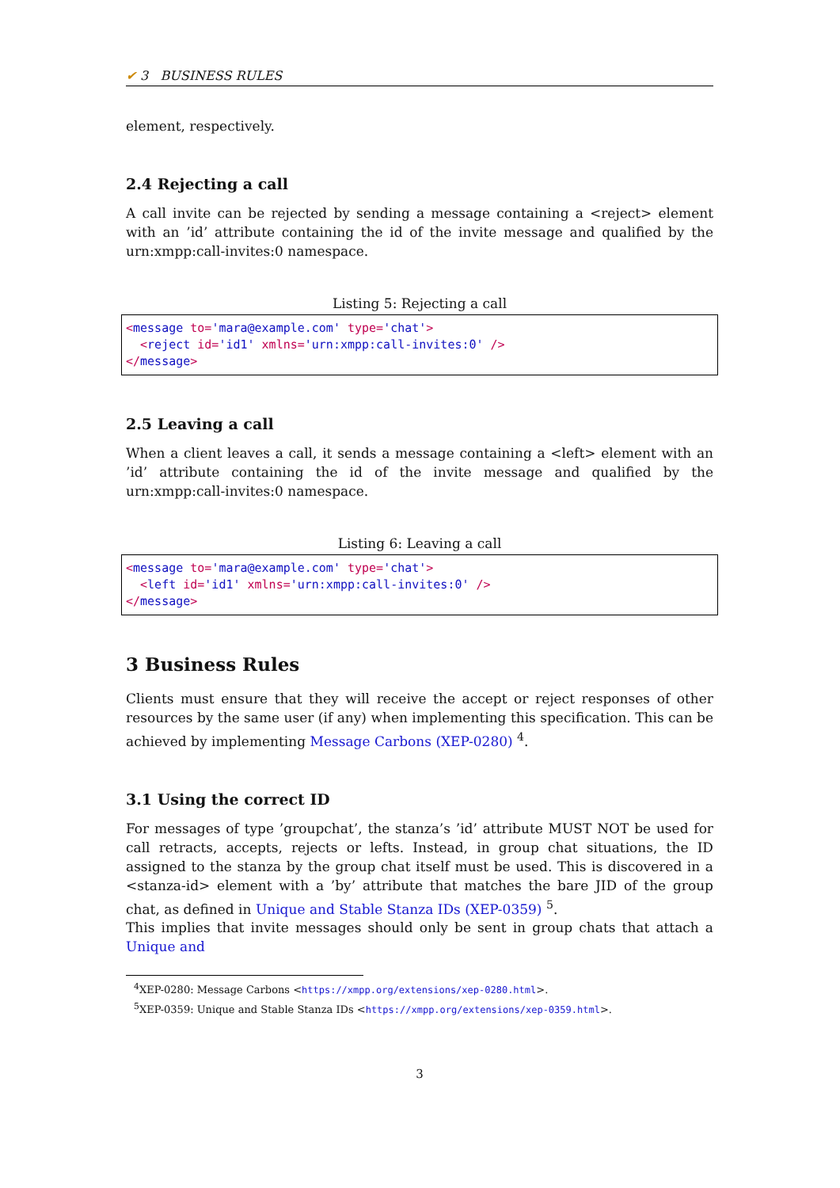✔ 3 BUSINESS RULES
element, respectively.
2.4 Rejecting a call
A call invite can be rejected by sending a message containing a <reject> element with an ’id’ attribute containing the id of the invite message and qualified by the urn:xmpp:call-invites:0 namespace.
Listing 5: Rejecting a call
<message to='mara@example.com' type='chat'>
  <reject id='id1' xmlns='urn:xmpp:call-invites:0' />
</message>
2.5 Leaving a call
When a client leaves a call, it sends a message containing a <left> element with an ’id’ attribute containing the id of the invite message and qualified by the urn:xmpp:call-invites:0 namespace.
Listing 6: Leaving a call
<message to='mara@example.com' type='chat'>
  <left id='id1' xmlns='urn:xmpp:call-invites:0' />
</message>
3 Business Rules
Clients must ensure that they will receive the accept or reject responses of other resources by the same user (if any) when implementing this specification. This can be achieved by implementing Message Carbons (XEP-0280) <sup>4</sup>.
3.1 Using the correct ID
For messages of type ’groupchat’, the stanza’s ’id’ attribute MUST NOT be used for call retracts, accepts, rejects or lefts. Instead, in group chat situations, the ID assigned to the stanza by the group chat itself must be used. This is discovered in a <stanza-id> element with a ’by’ attribute that matches the bare JID of the group chat, as defined in Unique and Stable Stanza IDs (XEP-0359) <sup>5</sup>.
This implies that invite messages should only be sent in group chats that attach a Unique and
<sup>4</sup> XEP-0280: Message Carbons <https://xmpp.org/extensions/xep-0280.html>.
<sup>5</sup> XEP-0359: Unique and Stable Stanza IDs <https://xmpp.org/extensions/xep-0359.html>.
3